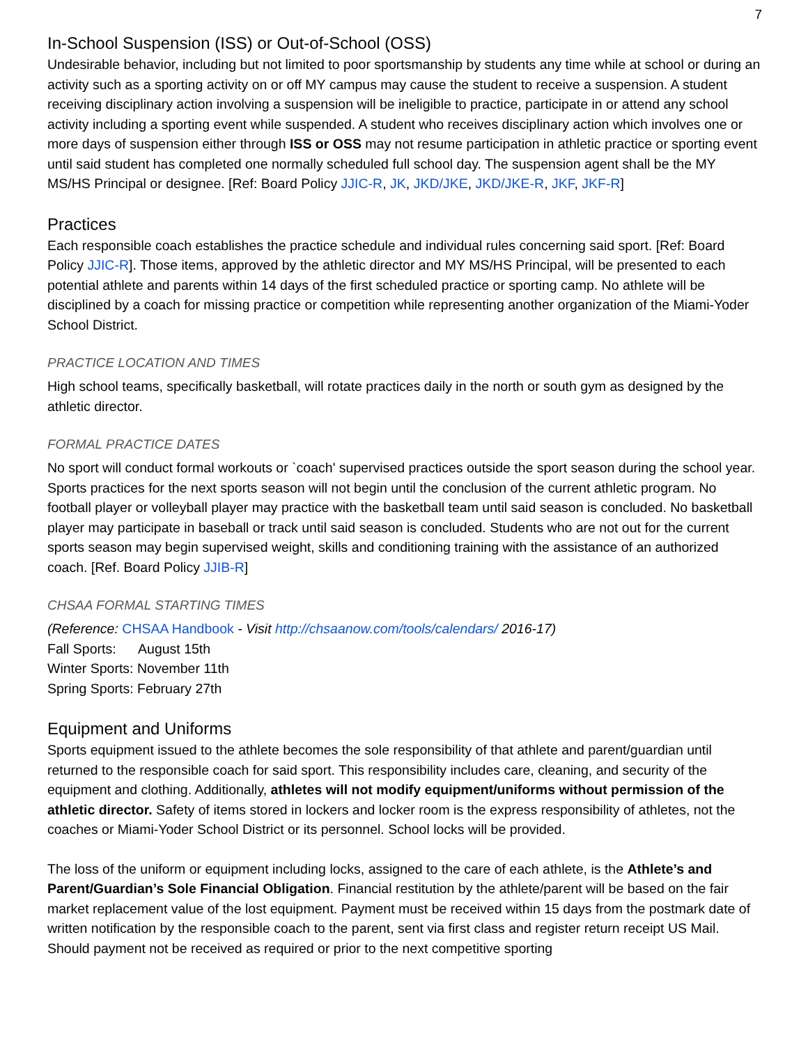7
In-School Suspension (ISS) or Out-of-School (OSS)
Undesirable behavior, including but not limited to poor sportsmanship by students any time while at school or during an activity such as a sporting activity on or off MY campus may cause the student to receive a suspension. A student receiving disciplinary action involving a suspension will be ineligible to practice, participate in or attend any school activity including a sporting event while suspended. A student who receives disciplinary action which involves one or more days of suspension either through ISS or OSS may not resume participation in athletic practice or sporting event until said student has completed one normally scheduled full school day. The suspension agent shall be the MY MS/HS Principal or designee. [Ref: Board Policy JJIC-R, JK, JKD/JKE, JKD/JKE-R, JKF, JKF-R]
Practices
Each responsible coach establishes the practice schedule and individual rules concerning said sport. [Ref: Board Policy JJIC-R]. Those items, approved by the athletic director and MY MS/HS Principal, will be presented to each potential athlete and parents within 14 days of the first scheduled practice or sporting camp. No athlete will be disciplined by a coach for missing practice or competition while representing another organization of the Miami-Yoder School District.
PRACTICE LOCATION AND TIMES
High school teams, specifically basketball, will rotate practices daily in the north or south gym as designed by the athletic director.
FORMAL PRACTICE DATES
No sport will conduct formal workouts or `coach' supervised practices outside the sport season during the school year. Sports practices for the next sports season will not begin until the conclusion of the current athletic program. No football player or volleyball player may practice with the basketball team until said season is concluded. No basketball player may participate in baseball or track until said season is concluded. Students who are not out for the current sports season may begin supervised weight, skills and conditioning training with the assistance of an authorized coach. [Ref. Board Policy JJIB-R]
CHSAA FORMAL STARTING TIMES
(Reference: CHSAA Handbook - Visit http://chsaanow.com/tools/calendars/ 2016-17)
Fall Sports: August 15th
Winter Sports: November 11th
Spring Sports: February 27th
Equipment and Uniforms
Sports equipment issued to the athlete becomes the sole responsibility of that athlete and parent/guardian until returned to the responsible coach for said sport. This responsibility includes care, cleaning, and security of the equipment and clothing. Additionally, athletes will not modify equipment/uniforms without permission of the athletic director. Safety of items stored in lockers and locker room is the express responsibility of athletes, not the coaches or Miami-Yoder School District or its personnel. School locks will be provided.
The loss of the uniform or equipment including locks, assigned to the care of each athlete, is the Athlete’s and Parent/Guardian’s Sole Financial Obligation. Financial restitution by the athlete/parent will be based on the fair market replacement value of the lost equipment. Payment must be received within 15 days from the postmark date of written notification by the responsible coach to the parent, sent via first class and register return receipt US Mail. Should payment not be received as required or prior to the next competitive sporting